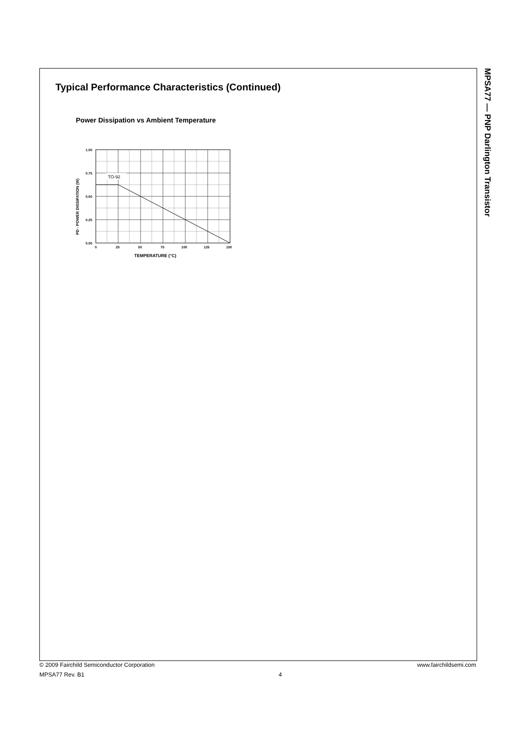MPSA77 — PNP Darlington Transistor
Typical Performance Characteristics (Continued)
Power Dissipation vs Ambient Temperature
TO-92
1.00
0.75
0.50
0.25
0.00
0
25
50
75
100
125
150
PD - POWER DISSIPATION (W)
TEMPERATURE (°C)
© 2009 Fairchild Semiconductor Corporation www.fairchildsemi.com
MPSA77 Rev. B1 4